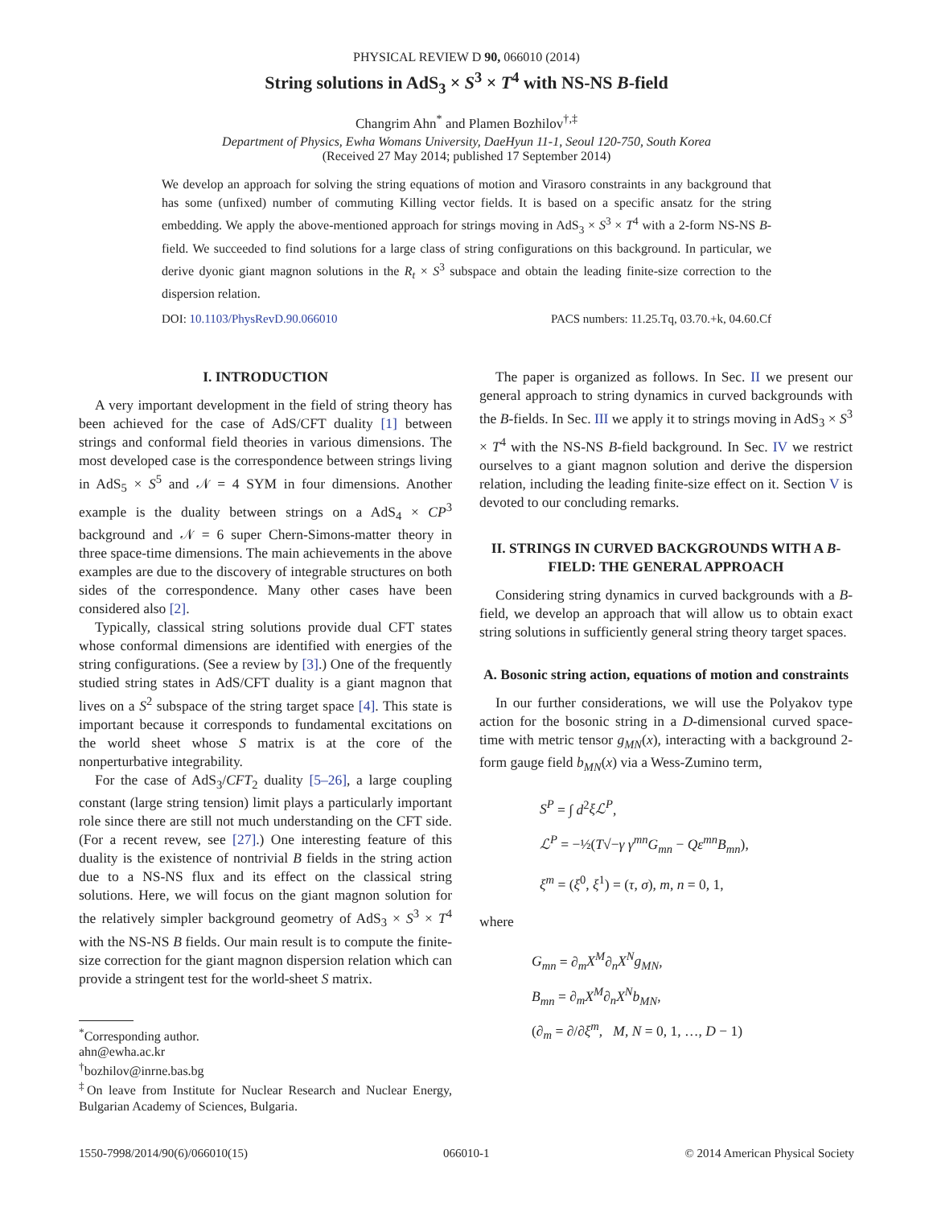PHYSICAL REVIEW D 90, 066010 (2014)
String solutions in AdS<sub>3</sub> × S<sup>3</sup> × T<sup>4</sup> with NS-NS B-field
Changrim Ahn<sup>*</sup> and Plamen Bozhilov<sup>†,‡</sup>
Department of Physics, Ewha Womans University, DaeHyun 11-1, Seoul 120-750, South Korea
(Received 27 May 2014; published 17 September 2014)
We develop an approach for solving the string equations of motion and Virasoro constraints in any background that has some (unfixed) number of commuting Killing vector fields. It is based on a specific ansatz for the string embedding. We apply the above-mentioned approach for strings moving in AdS<sub>3</sub> × S<sup>3</sup> × T<sup>4</sup> with a 2-form NS-NS B-field. We succeeded to find solutions for a large class of string configurations on this background. In particular, we derive dyonic giant magnon solutions in the R<sub>t</sub> × S<sup>3</sup> subspace and obtain the leading finite-size correction to the dispersion relation.
DOI: 10.1103/PhysRevD.90.066010 PACS numbers: 11.25.Tq, 03.70.+k, 04.60.Cf
I. INTRODUCTION
A very important development in the field of string theory has been achieved for the case of AdS/CFT duality [1] between strings and conformal field theories in various dimensions. The most developed case is the correspondence between strings living in AdS<sub>5</sub> × S<sup>5</sup> and 𝒩 = 4 SYM in four dimensions. Another example is the duality between strings on a AdS<sub>4</sub> × CP<sup>3</sup> background and 𝒩 = 6 super Chern-Simons-matter theory in three space-time dimensions. The main achievements in the above examples are due to the discovery of integrable structures on both sides of the correspondence. Many other cases have been considered also [2].
Typically, classical string solutions provide dual CFT states whose conformal dimensions are identified with energies of the string configurations. (See a review by [3].) One of the frequently studied string states in AdS/CFT duality is a giant magnon that lives on a S<sup>2</sup> subspace of the string target space [4]. This state is important because it corresponds to fundamental excitations on the world sheet whose S matrix is at the core of the nonperturbative integrability.
For the case of AdS<sub>3</sub>/CFT<sub>2</sub> duality [5–26], a large coupling constant (large string tension) limit plays a particularly important role since there are still not much understanding on the CFT side. (For a recent revew, see [27].) One interesting feature of this duality is the existence of nontrivial B fields in the string action due to a NS-NS flux and its effect on the classical string solutions. Here, we will focus on the giant magnon solution for the relatively simpler background geometry of AdS<sub>3</sub> × S<sup>3</sup> × T<sup>4</sup> with the NS-NS B fields. Our main result is to compute the finite-size correction for the giant magnon dispersion relation which can provide a stringent test for the world-sheet S matrix.
<sup>*</sup> Corresponding author.
ahn@ewha.ac.kr
<sup>†</sup> bozhilov@inrne.bas.bg
<sup>‡</sup> On leave from Institute for Nuclear Research and Nuclear Energy, Bulgarian Academy of Sciences, Bulgaria.
The paper is organized as follows. In Sec. II we present our general approach to string dynamics in curved backgrounds with the B-fields. In Sec. III we apply it to strings moving in AdS<sub>3</sub> × S<sup>3</sup> × T<sup>4</sup> with the NS-NS B-field background. In Sec. IV we restrict ourselves to a giant magnon solution and derive the dispersion relation, including the leading finite-size effect on it. Section V is devoted to our concluding remarks.
II. STRINGS IN CURVED BACKGROUNDS WITH A B-FIELD: THE GENERAL APPROACH
Considering string dynamics in curved backgrounds with a B-field, we develop an approach that will allow us to obtain exact string solutions in sufficiently general string theory target spaces.
A. Bosonic string action, equations of motion and constraints
In our further considerations, we will use the Polyakov type action for the bosonic string in a D-dimensional curved space-time with metric tensor g<sub>MN</sub>(x), interacting with a background 2-form gauge field b<sub>MN</sub>(x) via a Wess-Zumino term,
S<sup>P</sup> = ∫ d<sup>2</sup>ξℒ<sup>P</sup>,
ℒ<sup>P</sup> = −½(T√−γ γ<sup>mn</sup>G<sub>mn</sub> − Qε<sup>mn</sup>B<sub>mn</sub>),
ξ<sup>m</sup> = (ξ<sup>0</sup>, ξ<sup>1</sup>) = (τ, σ), m, n = 0, 1,
where
G<sub>mn</sub> = ∂<sub>m</sub>X<sup>M</sup>∂<sub>n</sub>X<sup>N</sup>g<sub>MN</sub>,
B<sub>mn</sub> = ∂<sub>m</sub>X<sup>M</sup>∂<sub>n</sub>X<sup>N</sup>b<sub>MN</sub>,
(∂<sub>m</sub> = ∂/∂ξ<sup>m</sup>, M, N = 0, 1, …, D − 1)
1550-7998/2014/90(6)/066010(15) 066010-1 © 2014 American Physical Society